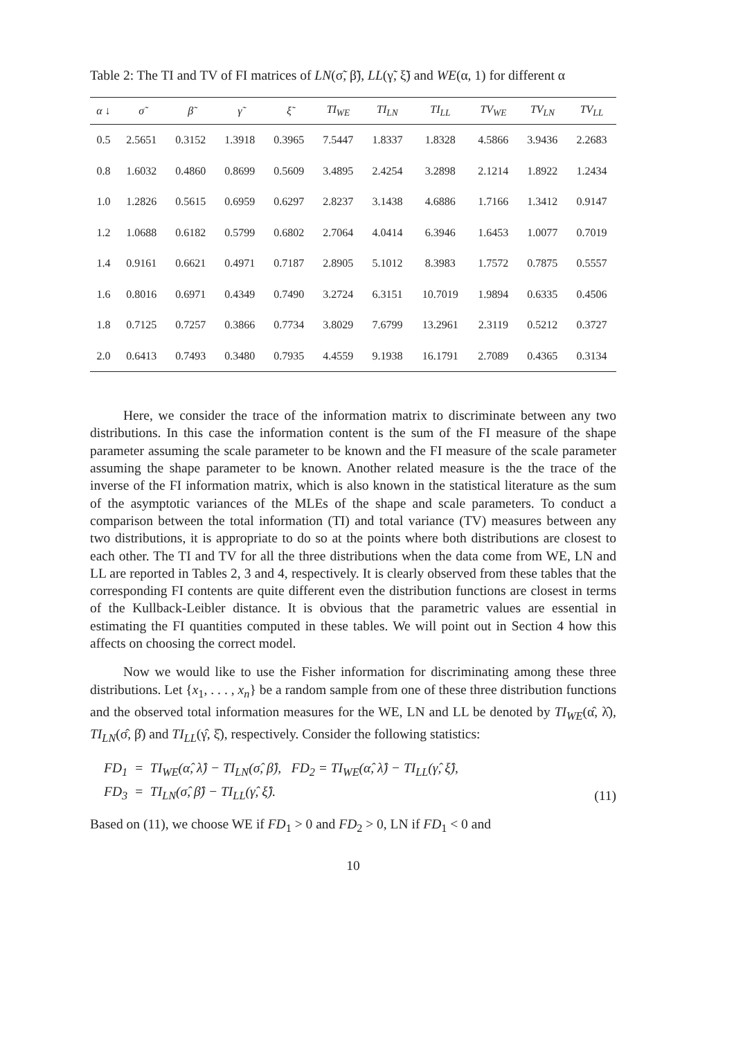Table 2: The TI and TV of FI matrices of LN(σ̃, β̃), LL(γ̃, ξ̃) and WE(α, 1) for different α
| α ↓ | σ̃ | β̃ | γ̃ | ξ̃ | TI<sub>WE</sub> | TI<sub>LN</sub> | TI<sub>LL</sub> | TV<sub>WE</sub> | TV<sub>LN</sub> | TV<sub>LL</sub> |
| --- | --- | --- | --- | --- | --- | --- | --- | --- | --- | --- |
| 0.5 | 2.5651 | 0.3152 | 1.3918 | 0.3965 | 7.5447 | 1.8337 | 1.8328 | 4.5866 | 3.9436 | 2.2683 |
| 0.8 | 1.6032 | 0.4860 | 0.8699 | 0.5609 | 3.4895 | 2.4254 | 3.2898 | 2.1214 | 1.8922 | 1.2434 |
| 1.0 | 1.2826 | 0.5615 | 0.6959 | 0.6297 | 2.8237 | 3.1438 | 4.6886 | 1.7166 | 1.3412 | 0.9147 |
| 1.2 | 1.0688 | 0.6182 | 0.5799 | 0.6802 | 2.7064 | 4.0414 | 6.3946 | 1.6453 | 1.0077 | 0.7019 |
| 1.4 | 0.9161 | 0.6621 | 0.4971 | 0.7187 | 2.8905 | 5.1012 | 8.3983 | 1.7572 | 0.7875 | 0.5557 |
| 1.6 | 0.8016 | 0.6971 | 0.4349 | 0.7490 | 3.2724 | 6.3151 | 10.7019 | 1.9894 | 0.6335 | 0.4506 |
| 1.8 | 0.7125 | 0.7257 | 0.3866 | 0.7734 | 3.8029 | 7.6799 | 13.2961 | 2.3119 | 0.5212 | 0.3727 |
| 2.0 | 0.6413 | 0.7493 | 0.3480 | 0.7935 | 4.4559 | 9.1938 | 16.1791 | 2.7089 | 0.4365 | 0.3134 |
Here, we consider the trace of the information matrix to discriminate between any two distributions. In this case the information content is the sum of the FI measure of the shape parameter assuming the scale parameter to be known and the FI measure of the scale parameter assuming the shape parameter to be known. Another related measure is the the trace of the inverse of the FI information matrix, which is also known in the statistical literature as the sum of the asymptotic variances of the MLEs of the shape and scale parameters. To conduct a comparison between the total information (TI) and total variance (TV) measures between any two distributions, it is appropriate to do so at the points where both distributions are closest to each other. The TI and TV for all the three distributions when the data come from WE, LN and LL are reported in Tables 2, 3 and 4, respectively. It is clearly observed from these tables that the corresponding FI contents are quite different even the distribution functions are closest in terms of the Kullback-Leibler distance. It is obvious that the parametric values are essential in estimating the FI quantities computed in these tables. We will point out in Section 4 how this affects on choosing the correct model.
Now we would like to use the Fisher information for discriminating among these three distributions. Let {x<sub>1</sub>, . . . , x<sub>n</sub>} be a random sample from one of these three distribution functions and the observed total information measures for the WE, LN and LL be denoted by TI<sub>WE</sub>(α̂, λ̂), TI<sub>LN</sub>(σ̂, β̂) and TI<sub>LL</sub>(γ̂, ξ̂), respectively. Consider the following statistics:
FD<sub>1</sub> = TI<sub>WE</sub>(α̂, λ̂) − TI<sub>LN</sub>(σ̂, β̂), FD<sub>2</sub> = TI<sub>WE</sub>(α̂, λ̂) − TI<sub>LL</sub>(γ̂, ξ̂),
FD<sub>3</sub> = TI<sub>LN</sub>(σ̂, β̂) − TI<sub>LL</sub>(γ̂, ξ̂).
(11)
Based on (11), we choose WE if FD<sub>1</sub> > 0 and FD<sub>2</sub> > 0, LN if FD<sub>1</sub> < 0 and
10